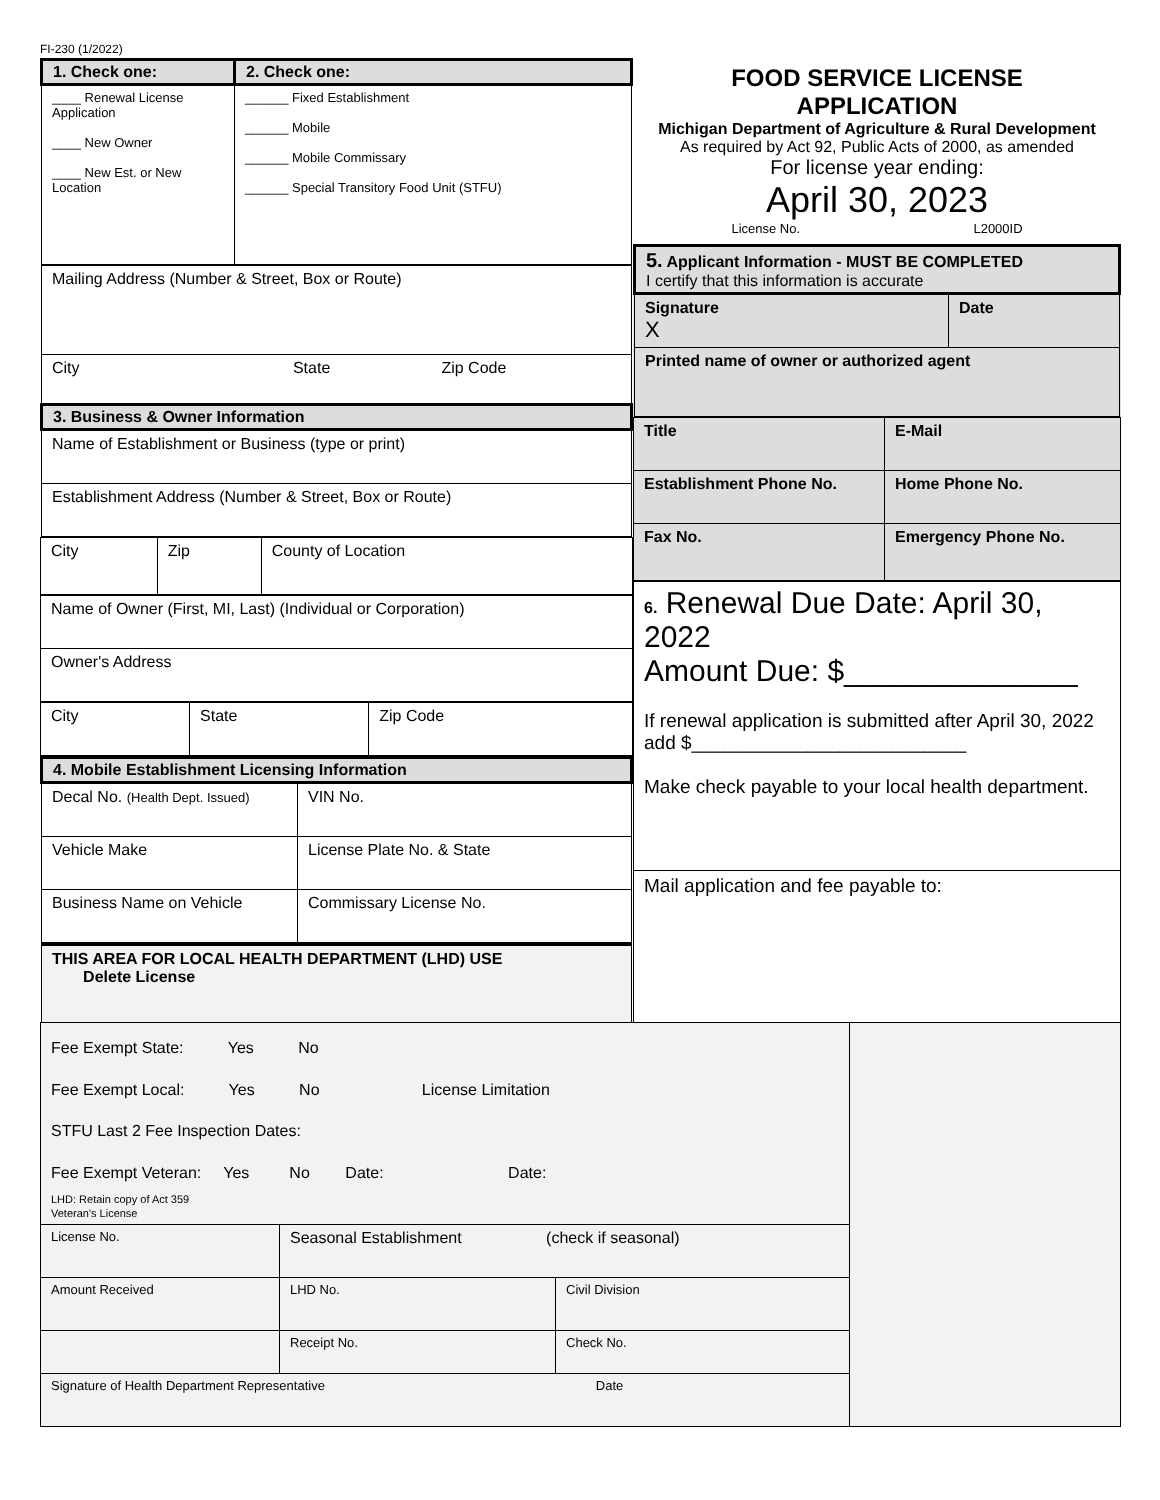FI-230 (1/2022)
| 1. Check one: | 2. Check one: |
| ____ Renewal License Application ____ New Owner ____ New Est. or New Location | ______ Fixed Establishment ______ Mobile ______ Mobile Commissary ______ Special Transitory Food Unit (STFU) |
| Mailing Address (Number & Street, Box or Route) |
| City State Zip Code |
| 3. Business & Owner Information |
| Name of Establishment or Business (type or print) |
| Establishment Address (Number & Street, Box or Route) |
| City | Zip | County of Location |
| Name of Owner (First, MI, Last) (Individual or Corporation) |
| Owner's Address |
| City | State | Zip Code |
| 4. Mobile Establishment Licensing Information | |
| Decal No. (Health Dept. Issued) | VIN No. |
| Vehicle Make | License Plate No. & State |
| Business Name on Vehicle | Commissary License No. |
| THIS AREA FOR LOCAL HEALTH DEPARTMENT (LHD) USE Delete License | |
FOOD SERVICE LICENSE
APPLICATION
Michigan Department of Agriculture & Rural Development
As required by Act 92, Public Acts of 2000, as amended
For license year ending:
April 30, 2023
License No. L2000ID
| 5. Applicant Information - MUST BE COMPLETED I certify that this information is accurate | |
| Signature X | Date |
| Printed name of owner or authorized agent | |
| Title | E-Mail |
| Establishment Phone No. | Home Phone No. |
| Fax No. | Emergency Phone No. |
| 6. Renewal Due Date: April 30, 2022 Amount Due: $______________ If renewal application is submitted after April 30, 2022 add $__________________________ Make check payable to your local health department. |
| Mail application and fee payable to: |
| Fee Exempt State: Yes No Fee Exempt Local: Yes No License Limitation STFU Last 2 Fee Inspection Dates: Fee Exempt Veteran: Yes No Date: Date: LHD: Retain copy of Act 359 Veteran's License | | | |
| License No. | Seasonal Establishment (check if seasonal) | | |
| Amount Received | LHD No. | Civil Division | |
| | Receipt No. | Check No. | |
| Signature of Health Department Representative Date | | | |